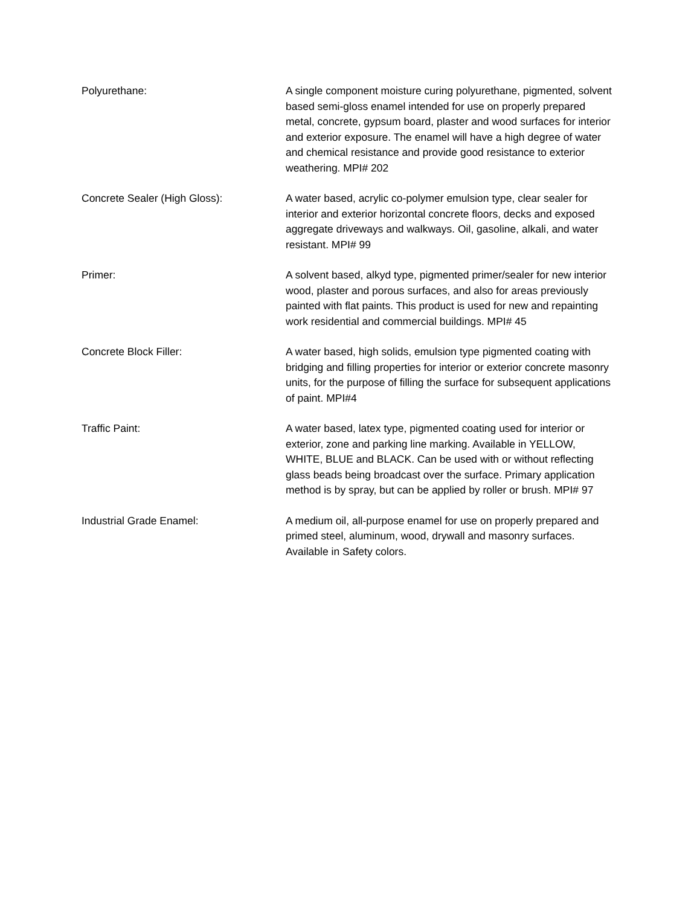Polyurethane: A single component moisture curing polyurethane, pigmented, solvent based semi-gloss enamel intended for use on properly prepared metal, concrete, gypsum board, plaster and wood surfaces for interior and exterior exposure. The enamel will have a high degree of water and chemical resistance and provide good resistance to exterior weathering. MPI# 202
Concrete Sealer (High Gloss): A water based, acrylic co-polymer emulsion type, clear sealer for interior and exterior horizontal concrete floors, decks and exposed aggregate driveways and walkways. Oil, gasoline, alkali, and water resistant. MPI# 99
Primer: A solvent based, alkyd type, pigmented primer/sealer for new interior wood, plaster and porous surfaces, and also for areas previously painted with flat paints. This product is used for new and repainting work residential and commercial buildings. MPI# 45
Concrete Block Filler: A water based, high solids, emulsion type pigmented coating with bridging and filling properties for interior or exterior concrete masonry units, for the purpose of filling the surface for subsequent applications of paint. MPI#4
Traffic Paint: A water based, latex type, pigmented coating used for interior or exterior, zone and parking line marking. Available in YELLOW, WHITE, BLUE and BLACK. Can be used with or without reflecting glass beads being broadcast over the surface. Primary application method is by spray, but can be applied by roller or brush. MPI# 97
Industrial Grade Enamel: A medium oil, all-purpose enamel for use on properly prepared and primed steel, aluminum, wood, drywall and masonry surfaces. Available in Safety colors.